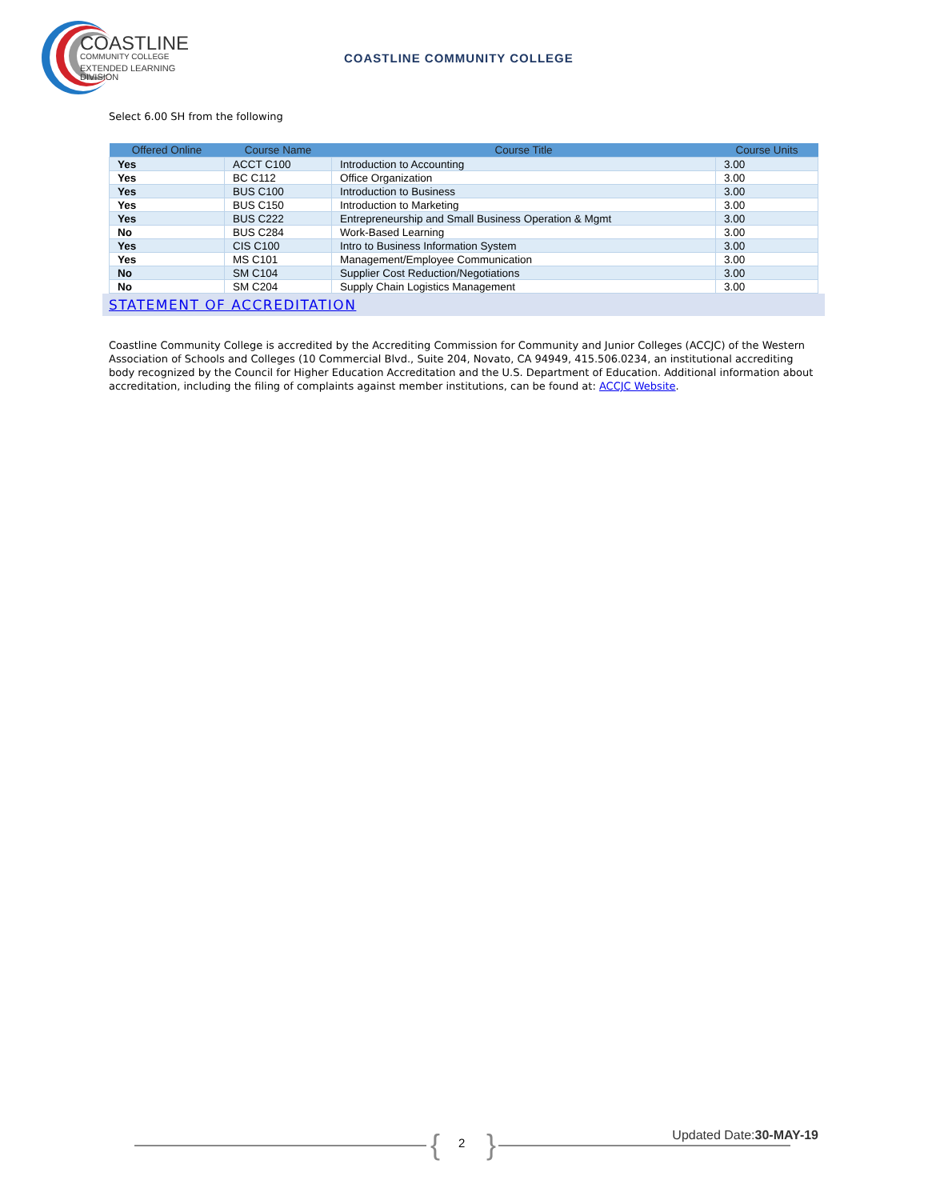COASTLINE
COMMUNITY COLLEGE
EXTENDED LEARNING DIVISION
COASTLINE COMMUNITY COLLEGE
Select 6.00 SH from the following
| Offered Online | Course Name | Course Title | Course Units |
| --- | --- | --- | --- |
| Yes | ACCT C100 | Introduction to Accounting | 3.00 |
| Yes | BC C112 | Office Organization | 3.00 |
| Yes | BUS C100 | Introduction to Business | 3.00 |
| Yes | BUS C150 | Introduction to Marketing | 3.00 |
| Yes | BUS C222 | Entrepreneurship and Small Business Operation & Mgmt | 3.00 |
| No | BUS C284 | Work-Based Learning | 3.00 |
| Yes | CIS C100 | Intro to Business Information System | 3.00 |
| Yes | MS C101 | Management/Employee Communication | 3.00 |
| No | SM C104 | Supplier Cost Reduction/Negotiations | 3.00 |
| No | SM C204 | Supply Chain Logistics Management | 3.00 |
STATEMENT OF ACCREDITATION
Coastline Community College is accredited by the Accrediting Commission for Community and Junior Colleges (ACCJC) of the Western Association of Schools and Colleges (10 Commercial Blvd., Suite 204, Novato, CA 94949, 415.506.0234, an institutional accrediting body recognized by the Council for Higher Education Accreditation and the U.S. Department of Education. Additional information about accreditation, including the filing of complaints against member institutions, can be found at: ACCJC Website.
{ 2 } Updated Date:30-MAY-19